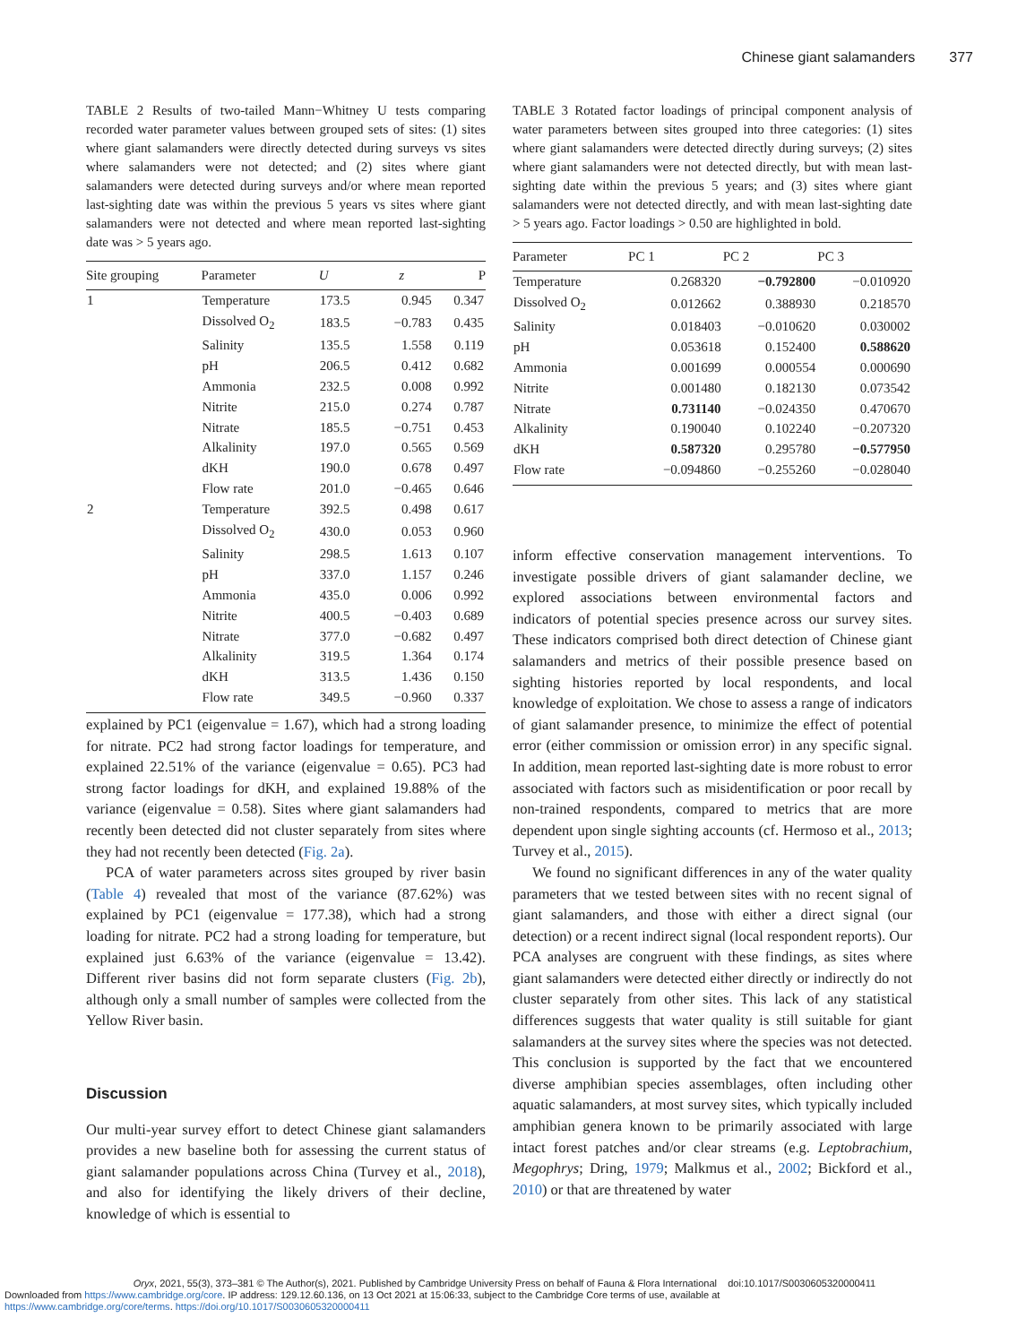Chinese giant salamanders 377
TABLE 2 Results of two-tailed Mann−Whitney U tests comparing recorded water parameter values between grouped sets of sites: (1) sites where giant salamanders were directly detected during surveys vs sites where salamanders were not detected; and (2) sites where giant salamanders were detected during surveys and/or where mean reported last-sighting date was within the previous 5 years vs sites where giant salamanders were not detected and where mean reported last-sighting date was > 5 years ago.
| Site grouping | Parameter | U | z | P |
| --- | --- | --- | --- | --- |
| 1 | Temperature | 173.5 | 0.945 | 0.347 |
| | Dissolved O<sub>2</sub> | 183.5 | −0.783 | 0.435 |
| | Salinity | 135.5 | 1.558 | 0.119 |
| | pH | 206.5 | 0.412 | 0.682 |
| | Ammonia | 232.5 | 0.008 | 0.992 |
| | Nitrite | 215.0 | 0.274 | 0.787 |
| | Nitrate | 185.5 | −0.751 | 0.453 |
| | Alkalinity | 197.0 | 0.565 | 0.569 |
| | dKH | 190.0 | 0.678 | 0.497 |
| | Flow rate | 201.0 | −0.465 | 0.646 |
| 2 | Temperature | 392.5 | 0.498 | 0.617 |
| | Dissolved O<sub>2</sub> | 430.0 | 0.053 | 0.960 |
| | Salinity | 298.5 | 1.613 | 0.107 |
| | pH | 337.0 | 1.157 | 0.246 |
| | Ammonia | 435.0 | 0.006 | 0.992 |
| | Nitrite | 400.5 | −0.403 | 0.689 |
| | Nitrate | 377.0 | −0.682 | 0.497 |
| | Alkalinity | 319.5 | 1.364 | 0.174 |
| | dKH | 313.5 | 1.436 | 0.150 |
| | Flow rate | 349.5 | −0.960 | 0.337 |
explained by PC1 (eigenvalue = 1.67), which had a strong loading for nitrate. PC2 had strong factor loadings for temperature, and explained 22.51% of the variance (eigenvalue = 0.65). PC3 had strong factor loadings for dKH, and explained 19.88% of the variance (eigenvalue = 0.58). Sites where giant salamanders had recently been detected did not cluster separately from sites where they had not recently been detected (Fig. 2a).
PCA of water parameters across sites grouped by river basin (Table 4) revealed that most of the variance (87.62%) was explained by PC1 (eigenvalue = 177.38), which had a strong loading for nitrate. PC2 had a strong loading for temperature, but explained just 6.63% of the variance (eigenvalue = 13.42). Different river basins did not form separate clusters (Fig. 2b), although only a small number of samples were collected from the Yellow River basin.
Discussion
Our multi-year survey effort to detect Chinese giant salamanders provides a new baseline both for assessing the current status of giant salamander populations across China (Turvey et al., 2018), and also for identifying the likely drivers of their decline, knowledge of which is essential to
TABLE 3 Rotated factor loadings of principal component analysis of water parameters between sites grouped into three categories: (1) sites where giant salamanders were detected directly during surveys; (2) sites where giant salamanders were not detected directly, but with mean last-sighting date within the previous 5 years; and (3) sites where giant salamanders were not detected directly, and with mean last-sighting date > 5 years ago. Factor loadings > 0.50 are highlighted in bold.
| Parameter | PC 1 | PC 2 | PC 3 |
| --- | --- | --- | --- |
| Temperature | 0.268320 | −0.792800 | −0.010920 |
| Dissolved O<sub>2</sub> | 0.012662 | 0.388930 | 0.218570 |
| Salinity | 0.018403 | −0.010620 | 0.030002 |
| pH | 0.053618 | 0.152400 | 0.588620 |
| Ammonia | 0.001699 | 0.000554 | 0.000690 |
| Nitrite | 0.001480 | 0.182130 | 0.073542 |
| Nitrate | 0.731140 | −0.024350 | 0.470670 |
| Alkalinity | 0.190040 | 0.102240 | −0.207320 |
| dKH | 0.587320 | 0.295780 | −0.577950 |
| Flow rate | −0.094860 | −0.255260 | −0.028040 |
inform effective conservation management interventions. To investigate possible drivers of giant salamander decline, we explored associations between environmental factors and indicators of potential species presence across our survey sites. These indicators comprised both direct detection of Chinese giant salamanders and metrics of their possible presence based on sighting histories reported by local respondents, and local knowledge of exploitation. We chose to assess a range of indicators of giant salamander presence, to minimize the effect of potential error (either commission or omission error) in any specific signal. In addition, mean reported last-sighting date is more robust to error associated with factors such as misidentification or poor recall by non-trained respondents, compared to metrics that are more dependent upon single sighting accounts (cf. Hermoso et al., 2013; Turvey et al., 2015).
We found no significant differences in any of the water quality parameters that we tested between sites with no recent signal of giant salamanders, and those with either a direct signal (our detection) or a recent indirect signal (local respondent reports). Our PCA analyses are congruent with these findings, as sites where giant salamanders were detected either directly or indirectly do not cluster separately from other sites. This lack of any statistical differences suggests that water quality is still suitable for giant salamanders at the survey sites where the species was not detected. This conclusion is supported by the fact that we encountered diverse amphibian species assemblages, often including other aquatic salamanders, at most survey sites, which typically included amphibian genera known to be primarily associated with large intact forest patches and/or clear streams (e.g. Leptobrachium, Megophrys; Dring, 1979; Malkmus et al., 2002; Bickford et al., 2010) or that are threatened by water
Oryx, 2021, 55(3), 373–381 © The Author(s), 2021. Published by Cambridge University Press on behalf of Fauna & Flora International doi:10.1017/S0030605320000411
Downloaded from https://www.cambridge.org/core. IP address: 129.12.60.136, on 13 Oct 2021 at 15:06:33, subject to the Cambridge Core terms of use, available at
https://www.cambridge.org/core/terms. https://doi.org/10.1017/S0030605320000411